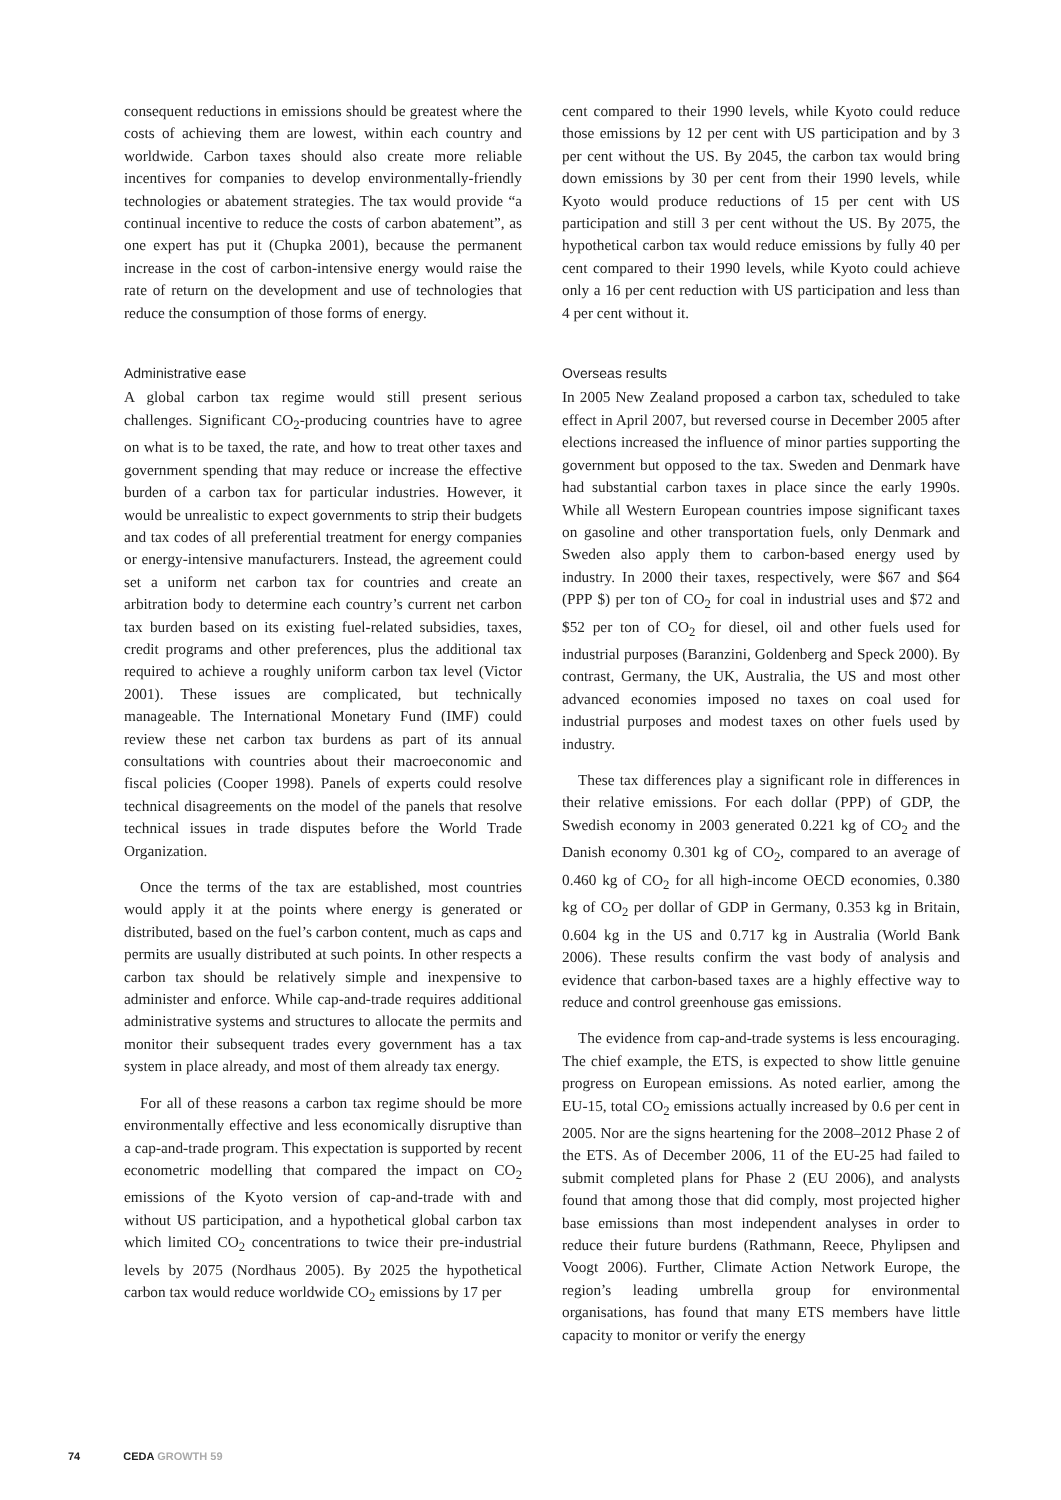consequent reductions in emissions should be greatest where the costs of achieving them are lowest, within each country and worldwide. Carbon taxes should also create more reliable incentives for companies to develop environmentally-friendly technologies or abatement strategies. The tax would provide “a continual incentive to reduce the costs of carbon abatement”, as one expert has put it (Chupka 2001), because the permanent increase in the cost of carbon-intensive energy would raise the rate of return on the development and use of technologies that reduce the consumption of those forms of energy.
Administrative ease
A global carbon tax regime would still present serious challenges. Significant CO<sub>2</sub>-producing countries have to agree on what is to be taxed, the rate, and how to treat other taxes and government spending that may reduce or increase the effective burden of a carbon tax for particular industries. However, it would be unrealistic to expect governments to strip their budgets and tax codes of all preferential treatment for energy companies or energy-intensive manufacturers. Instead, the agreement could set a uniform net carbon tax for countries and create an arbitration body to determine each country’s current net carbon tax burden based on its existing fuel-related subsidies, taxes, credit programs and other preferences, plus the additional tax required to achieve a roughly uniform carbon tax level (Victor 2001). These issues are complicated, but technically manageable. The International Monetary Fund (IMF) could review these net carbon tax burdens as part of its annual consultations with countries about their macroeconomic and fiscal policies (Cooper 1998). Panels of experts could resolve technical disagreements on the model of the panels that resolve technical issues in trade disputes before the World Trade Organization.
Once the terms of the tax are established, most countries would apply it at the points where energy is generated or distributed, based on the fuel’s carbon content, much as caps and permits are usually distributed at such points. In other respects a carbon tax should be relatively simple and inexpensive to administer and enforce. While cap-and-trade requires additional administrative systems and structures to allocate the permits and monitor their subsequent trades every government has a tax system in place already, and most of them already tax energy.
For all of these reasons a carbon tax regime should be more environmentally effective and less economically disruptive than a cap-and-trade program. This expectation is supported by recent econometric modelling that compared the impact on CO<sub>2</sub> emissions of the Kyoto version of cap-and-trade with and without US participation, and a hypothetical global carbon tax which limited CO<sub>2</sub> concentrations to twice their pre-industrial levels by 2075 (Nordhaus 2005). By 2025 the hypothetical carbon tax would reduce worldwide CO<sub>2</sub> emissions by 17 per
cent compared to their 1990 levels, while Kyoto could reduce those emissions by 12 per cent with US participation and by 3 per cent without the US. By 2045, the carbon tax would bring down emissions by 30 per cent from their 1990 levels, while Kyoto would produce reductions of 15 per cent with US participation and still 3 per cent without the US. By 2075, the hypothetical carbon tax would reduce emissions by fully 40 per cent compared to their 1990 levels, while Kyoto could achieve only a 16 per cent reduction with US participation and less than 4 per cent without it.
Overseas results
In 2005 New Zealand proposed a carbon tax, scheduled to take effect in April 2007, but reversed course in December 2005 after elections increased the influence of minor parties supporting the government but opposed to the tax. Sweden and Denmark have had substantial carbon taxes in place since the early 1990s. While all Western European countries impose significant taxes on gasoline and other transportation fuels, only Denmark and Sweden also apply them to carbon-based energy used by industry. In 2000 their taxes, respectively, were $67 and $64 (PPP $) per ton of CO<sub>2</sub> for coal in industrial uses and $72 and $52 per ton of CO<sub>2</sub> for diesel, oil and other fuels used for industrial purposes (Baranzini, Goldenberg and Speck 2000). By contrast, Germany, the UK, Australia, the US and most other advanced economies imposed no taxes on coal used for industrial purposes and modest taxes on other fuels used by industry.
These tax differences play a significant role in differences in their relative emissions. For each dollar (PPP) of GDP, the Swedish economy in 2003 generated 0.221 kg of CO<sub>2</sub> and the Danish economy 0.301 kg of CO<sub>2</sub>, compared to an average of 0.460 kg of CO<sub>2</sub> for all high-income OECD economies, 0.380 kg of CO<sub>2</sub> per dollar of GDP in Germany, 0.353 kg in Britain, 0.604 kg in the US and 0.717 kg in Australia (World Bank 2006). These results confirm the vast body of analysis and evidence that carbon-based taxes are a highly effective way to reduce and control greenhouse gas emissions.
The evidence from cap-and-trade systems is less encouraging. The chief example, the ETS, is expected to show little genuine progress on European emissions. As noted earlier, among the EU-15, total CO<sub>2</sub> emissions actually increased by 0.6 per cent in 2005. Nor are the signs heartening for the 2008–2012 Phase 2 of the ETS. As of December 2006, 11 of the EU-25 had failed to submit completed plans for Phase 2 (EU 2006), and analysts found that among those that did comply, most projected higher base emissions than most independent analyses in order to reduce their future burdens (Rathmann, Reece, Phylipsen and Voogt 2006). Further, Climate Action Network Europe, the region’s leading umbrella group for environmental organisations, has found that many ETS members have little capacity to monitor or verify the energy
74 CEDA GROWTH 59